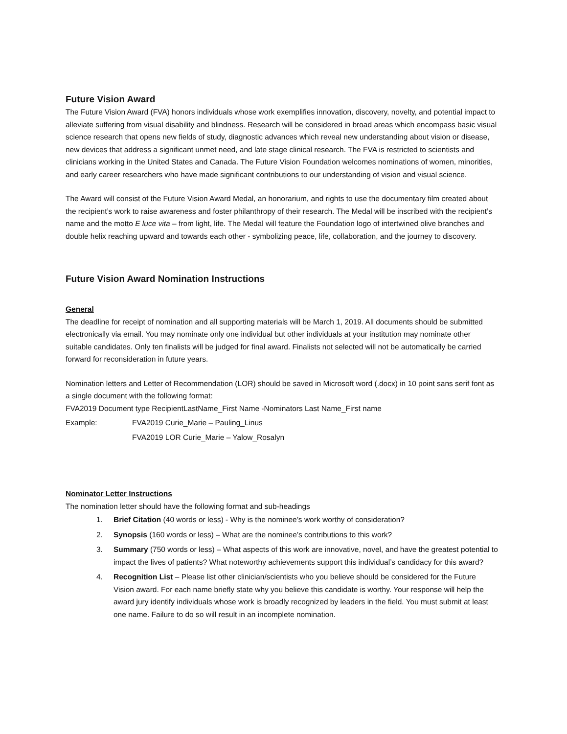Future Vision Award
The Future Vision Award (FVA) honors individuals whose work exemplifies innovation, discovery, novelty, and potential impact to alleviate suffering from visual disability and blindness. Research will be considered in broad areas which encompass basic visual science research that opens new fields of study, diagnostic advances which reveal new understanding about vision or disease, new devices that address a significant unmet need, and late stage clinical research. The FVA is restricted to scientists and clinicians working in the United States and Canada. The Future Vision Foundation welcomes nominations of women, minorities, and early career researchers who have made significant contributions to our understanding of vision and visual science.
The Award will consist of the Future Vision Award Medal, an honorarium, and rights to use the documentary film created about the recipient’s work to raise awareness and foster philanthropy of their research. The Medal will be inscribed with the recipient’s name and the motto E luce vita – from light, life. The Medal will feature the Foundation logo of intertwined olive branches and double helix reaching upward and towards each other - symbolizing peace, life, collaboration, and the journey to discovery.
Future Vision Award Nomination Instructions
General
The deadline for receipt of nomination and all supporting materials will be March 1, 2019. All documents should be submitted electronically via email. You may nominate only one individual but other individuals at your institution may nominate other suitable candidates. Only ten finalists will be judged for final award. Finalists not selected will not be automatically be carried forward for reconsideration in future years.
Nomination letters and Letter of Recommendation (LOR) should be saved in Microsoft word (.docx) in 10 point sans serif font as a single document with the following format:
FVA2019 Document type RecipientLastName_First Name -Nominators Last Name_First name
Example: FVA2019 Curie_Marie – Pauling_Linus
FVA2019 LOR Curie_Marie – Yalow_Rosalyn
Nominator Letter Instructions
The nomination letter should have the following format and sub-headings
1. Brief Citation (40 words or less) - Why is the nominee’s work worthy of consideration?
2. Synopsis (160 words or less) – What are the nominee’s contributions to this work?
3. Summary (750 words or less) – What aspects of this work are innovative, novel, and have the greatest potential to impact the lives of patients? What noteworthy achievements support this individual’s candidacy for this award?
4. Recognition List – Please list other clinician/scientists who you believe should be considered for the Future Vision award. For each name briefly state why you believe this candidate is worthy. Your response will help the award jury identify individuals whose work is broadly recognized by leaders in the field. You must submit at least one name. Failure to do so will result in an incomplete nomination.